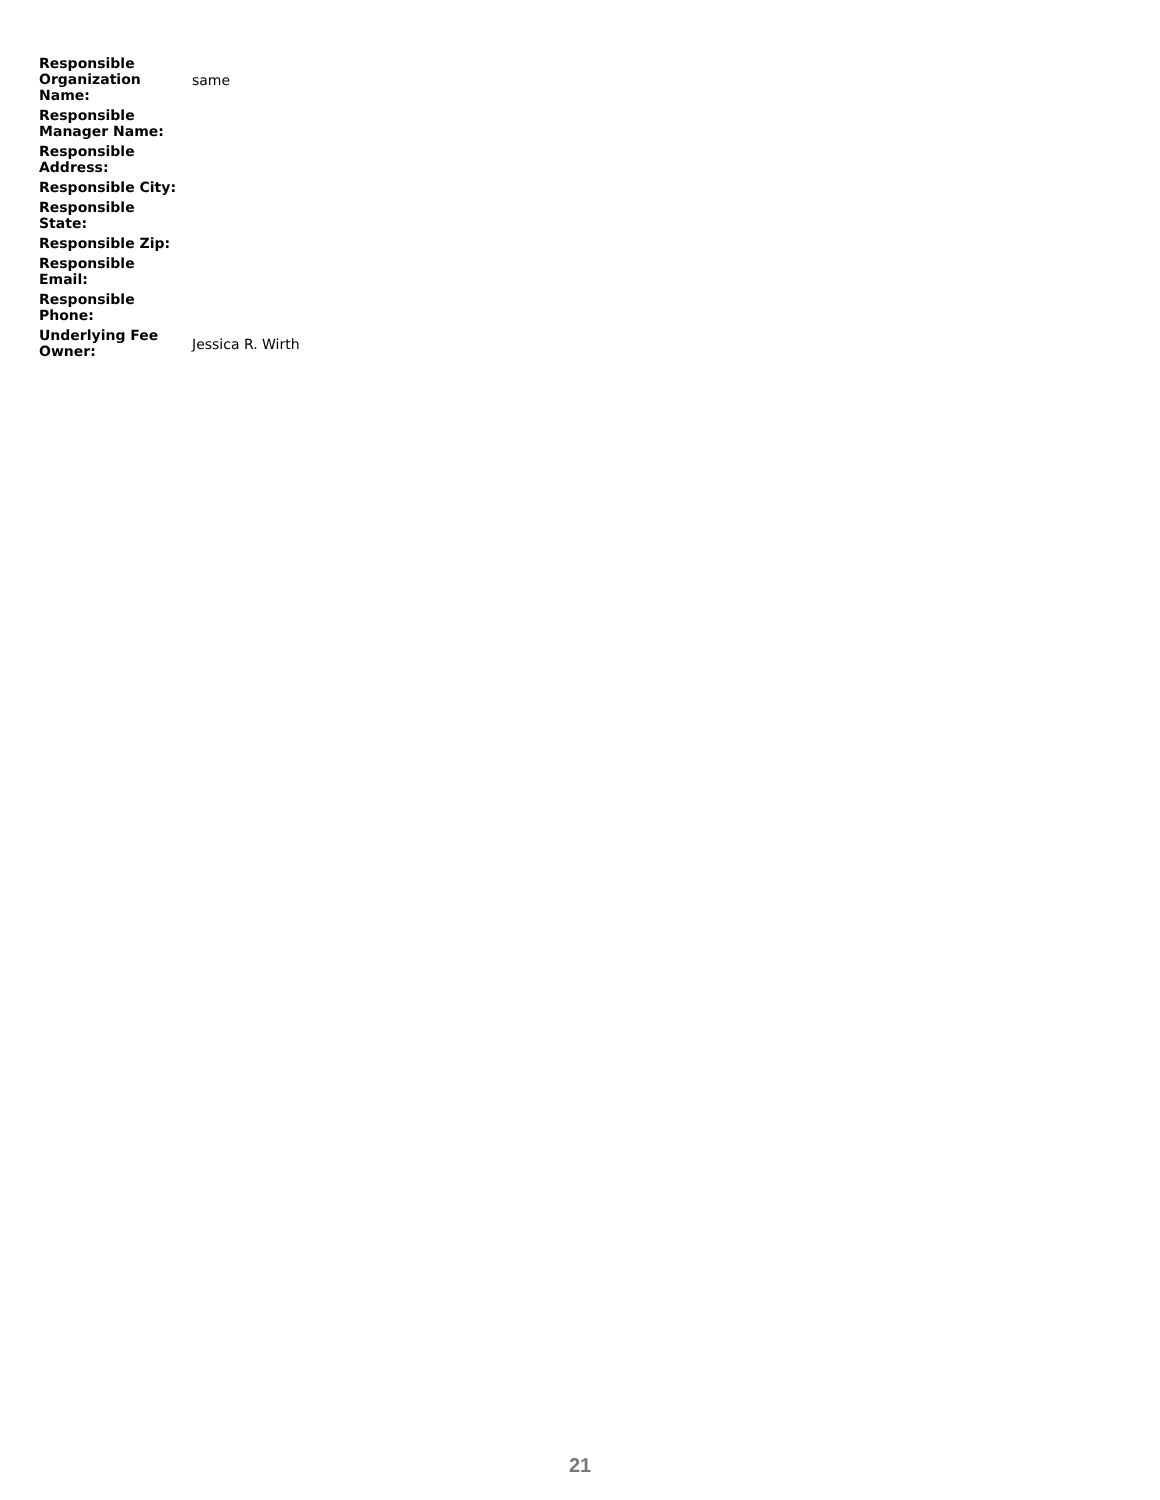| Responsible Organization Name: | same |
| Responsible Manager Name: | |
| Responsible Address: | |
| Responsible City: | |
| Responsible State: | |
| Responsible Zip: | |
| Responsible Email: | |
| Responsible Phone: | |
| Underlying Fee Owner: | Jessica R. Wirth |
21